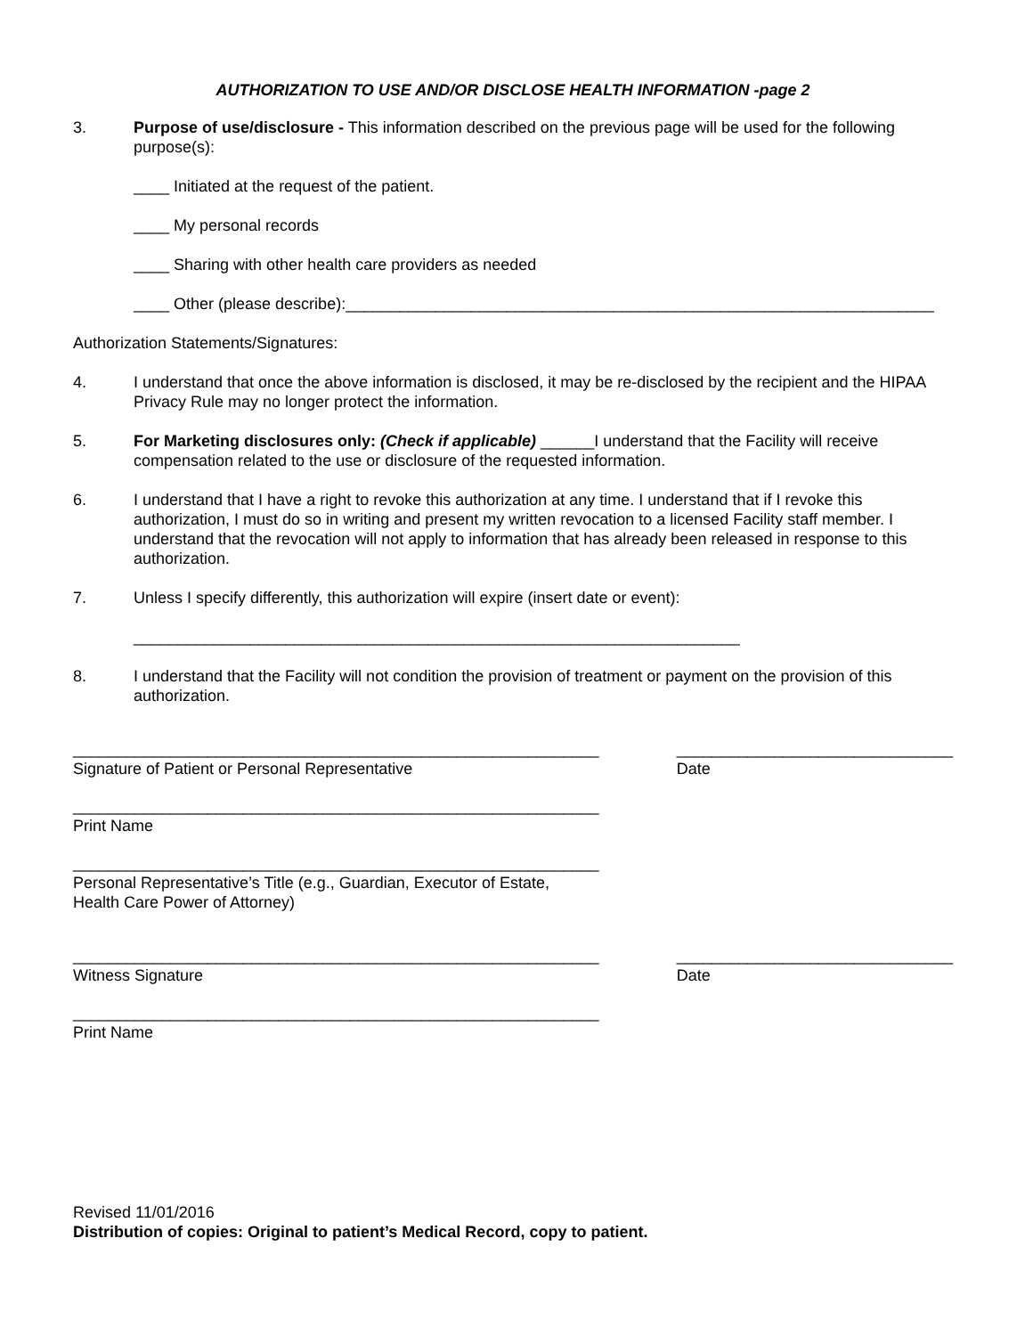AUTHORIZATION TO USE AND/OR DISCLOSE HEALTH INFORMATION -page 2
3. Purpose of use/disclosure - This information described on the previous page will be used for the following purpose(s):
____ Initiated at the request of the patient.
____ My personal records
____ Sharing with other health care providers as needed
____ Other (please describe):__________________________________________________________________
Authorization Statements/Signatures:
4. I understand that once the above information is disclosed, it may be re-disclosed by the recipient and the HIPAA Privacy Rule may no longer protect the information.
5. For Marketing disclosures only: (Check if applicable) ______I understand that the Facility will receive compensation related to the use or disclosure of the requested information.
6. I understand that I have a right to revoke this authorization at any time. I understand that if I revoke this authorization, I must do so in writing and present my written revocation to a licensed Facility staff member. I understand that the revocation will not apply to information that has already been released in response to this authorization.
7. Unless I specify differently, this authorization will expire (insert date or event):
____________________________________________________________________
8. I understand that the Facility will not condition the provision of treatment or payment on the provision of this authorization.
___________________________________________________________
Signature of Patient or Personal Representative
_______________________________
Date
___________________________________________________________
Print Name
___________________________________________________________
Personal Representative’s Title (e.g., Guardian, Executor of Estate,
Health Care Power of Attorney)
___________________________________________________________
Witness Signature
_______________________________
Date
___________________________________________________________
Print Name
Revised 11/01/2016
Distribution of copies: Original to patient’s Medical Record, copy to patient.